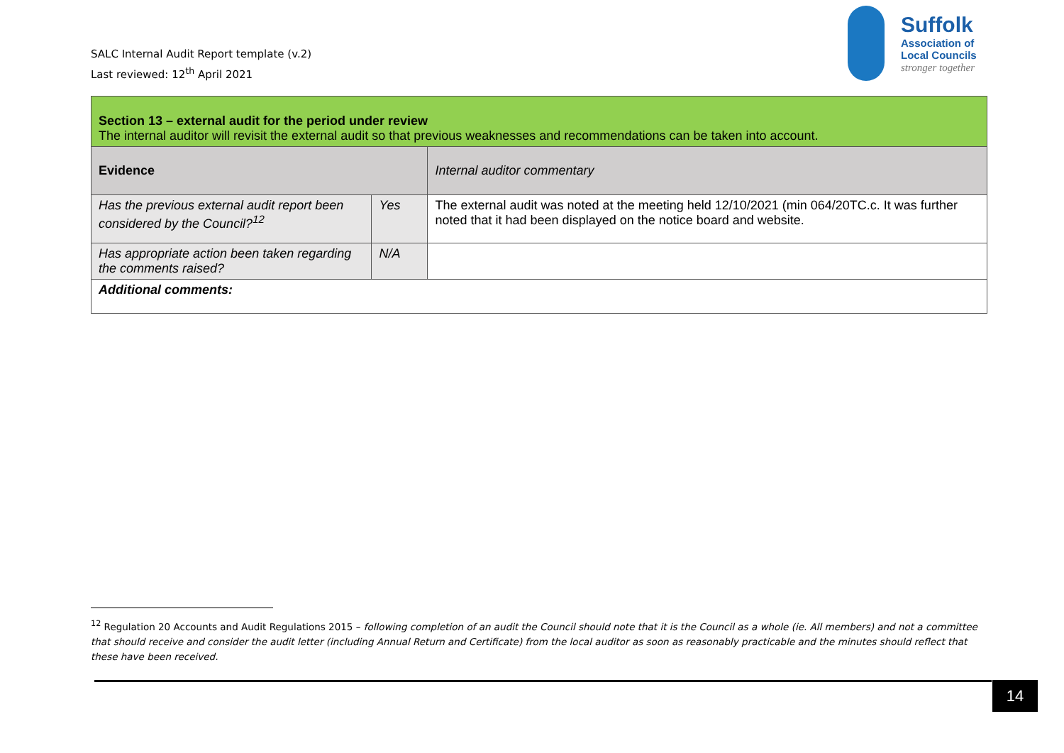SALC Internal Audit Report template (v.2)
Last reviewed: 12<sup>th</sup> April 2021
Suffolk
Association of
Local Councils
stronger together
| Section 13 – external audit for the period under review The internal auditor will revisit the external audit so that previous weaknesses and recommendations can be taken into account. | | |
| Evidence | | Internal auditor commentary |
| Has the previous external audit report been considered by the Council?<sup>12</sup> | Yes | The external audit was noted at the meeting held 12/10/2021 (min 064/20TC.c. It was further noted that it had been displayed on the notice board and website. |
| Has appropriate action been taken regarding the comments raised? | N/A | |
| Additional comments: | | |
<sup>12</sup> Regulation 20 Accounts and Audit Regulations 2015 – following completion of an audit the Council should note that it is the Council as a whole (ie. All members) and not a committee that should receive and consider the audit letter (including Annual Return and Certificate) from the local auditor as soon as reasonably practicable and the minutes should reflect that these have been received.
14